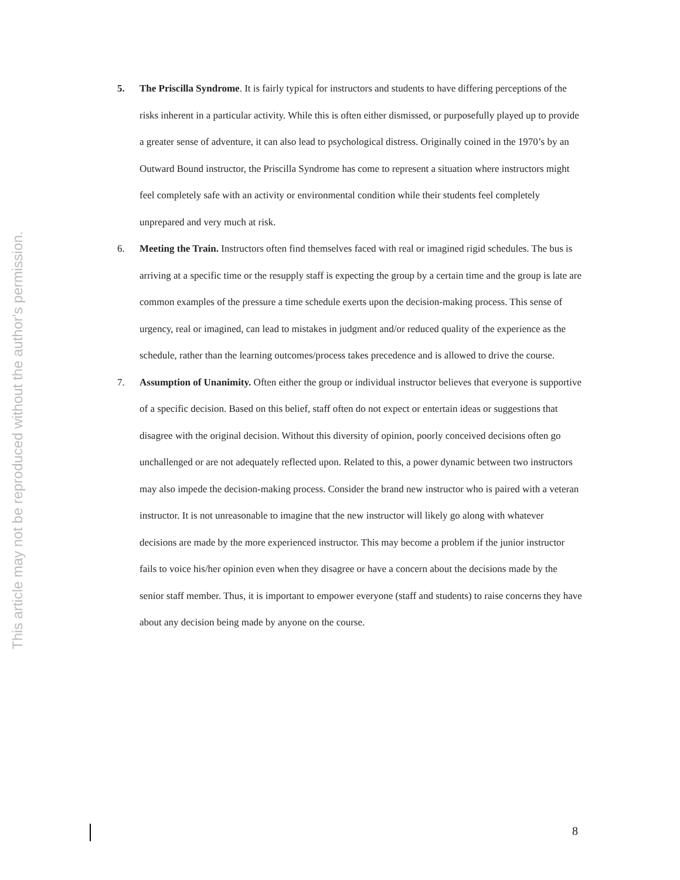This article may not be reproduced without the author's permission.
5. The Priscilla Syndrome. It is fairly typical for instructors and students to have differing perceptions of the risks inherent in a particular activity. While this is often either dismissed, or purposefully played up to provide a greater sense of adventure, it can also lead to psychological distress. Originally coined in the 1970’s by an Outward Bound instructor, the Priscilla Syndrome has come to represent a situation where instructors might feel completely safe with an activity or environmental condition while their students feel completely unprepared and very much at risk.
6. Meeting the Train. Instructors often find themselves faced with real or imagined rigid schedules. The bus is arriving at a specific time or the resupply staff is expecting the group by a certain time and the group is late are common examples of the pressure a time schedule exerts upon the decision-making process. This sense of urgency, real or imagined, can lead to mistakes in judgment and/or reduced quality of the experience as the schedule, rather than the learning outcomes/process takes precedence and is allowed to drive the course.
7. Assumption of Unanimity. Often either the group or individual instructor believes that everyone is supportive of a specific decision. Based on this belief, staff often do not expect or entertain ideas or suggestions that disagree with the original decision. Without this diversity of opinion, poorly conceived decisions often go unchallenged or are not adequately reflected upon. Related to this, a power dynamic between two instructors may also impede the decision-making process. Consider the brand new instructor who is paired with a veteran instructor. It is not unreasonable to imagine that the new instructor will likely go along with whatever decisions are made by the more experienced instructor. This may become a problem if the junior instructor fails to voice his/her opinion even when they disagree or have a concern about the decisions made by the senior staff member. Thus, it is important to empower everyone (staff and students) to raise concerns they have about any decision being made by anyone on the course.
8